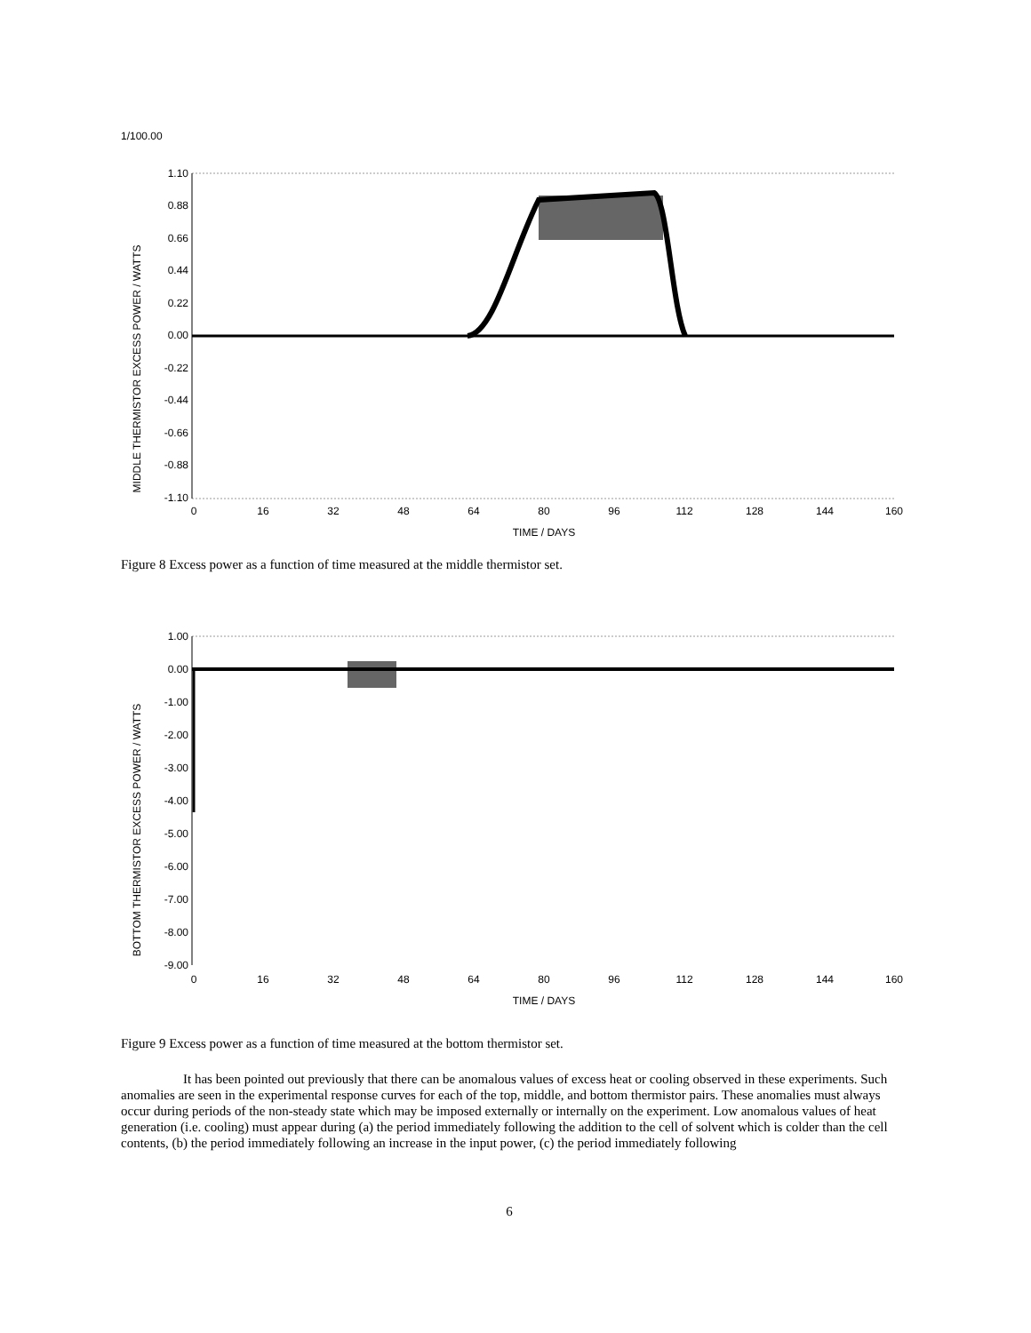1/100.00
MIDDLE THERMISTOR EXCESS POWER / WATTS
1.10
0.88
0.66
0.44
0.22
0.00
-0.22
-0.44
-0.66
-0.88
-1.10
0
16
32
48
64
80
96
112
128
144
160
TIME / DAYS
Figure 8 Excess power as a function of time measured at the middle thermistor set.
BOTTOM THERMISTOR EXCESS POWER / WATTS
1.00
0.00
-1.00
-2.00
-3.00
-4.00
-5.00
-6.00
-7.00
-8.00
-9.00
0
16
32
48
64
80
96
112
128
144
160
TIME / DAYS
Figure 9 Excess power as a function of time measured at the bottom thermistor set.
It has been pointed out previously that there can be anomalous values of excess heat or cooling observed in these experiments. Such anomalies are seen in the experimental response curves for each of the top, middle, and bottom thermistor pairs. These anomalies must always occur during periods of the non-steady state which may be imposed externally or internally on the experiment. Low anomalous values of heat generation (i.e. cooling) must appear during (a) the period immediately following the addition to the cell of solvent which is colder than the cell contents, (b) the period immediately following an increase in the input power, (c) the period immediately following
6